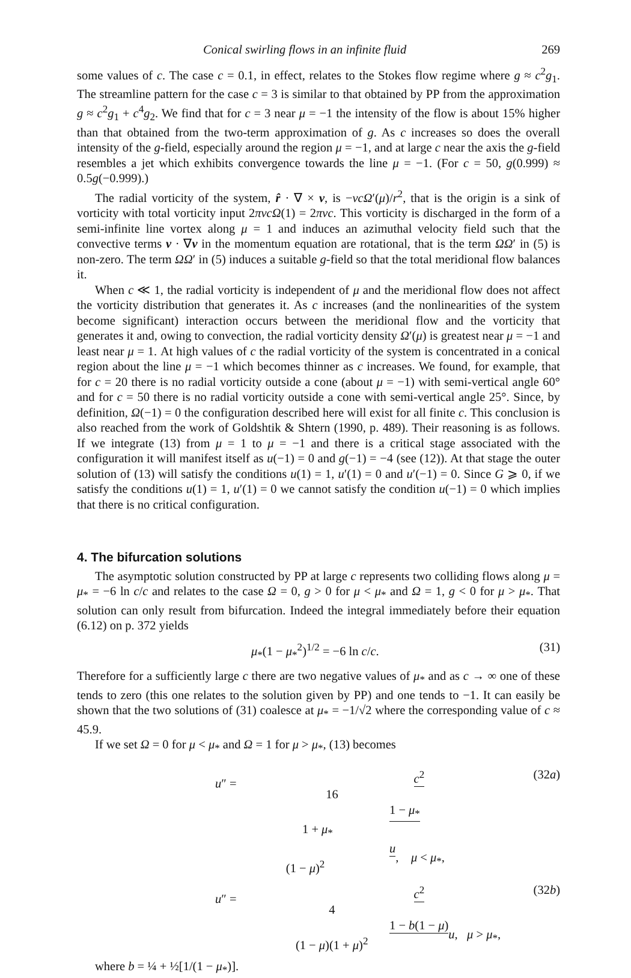Conical swirling flows in an infinite fluid 269
some values of c. The case c = 0.1, in effect, relates to the Stokes flow regime where g ≈ c<sup>2</sup>g<sub>1</sub>. The streamline pattern for the case c = 3 is similar to that obtained by PP from the approximation g ≈ c<sup>2</sup>g<sub>1</sub> + c<sup>4</sup>g<sub>2</sub>. We find that for c = 3 near μ = −1 the intensity of the flow is about 15% higher than that obtained from the two-term approximation of g. As c increases so does the overall intensity of the g-field, especially around the region μ = −1, and at large c near the axis the g-field resembles a jet which exhibits convergence towards the line μ = −1. (For c = 50, g(0.999) ≈ 0.5g(−0.999).)
The radial vorticity of the system, r̂ · ∇ × v, is −νcΩ′(μ)/r<sup>2</sup>, that is the origin is a sink of vorticity with total vorticity input 2πνcΩ(1) = 2πνc. This vorticity is discharged in the form of a semi-infinite line vortex along μ = 1 and induces an azimuthal velocity field such that the convective terms v · ∇v in the momentum equation are rotational, that is the term ΩΩ′ in (5) is non-zero. The term ΩΩ′ in (5) induces a suitable g-field so that the total meridional flow balances it.
When c ≪ 1, the radial vorticity is independent of μ and the meridional flow does not affect the vorticity distribution that generates it. As c increases (and the nonlinearities of the system become significant) interaction occurs between the meridional flow and the vorticity that generates it and, owing to convection, the radial vorticity density Ω′(μ) is greatest near μ = −1 and least near μ = 1. At high values of c the radial vorticity of the system is concentrated in a conical region about the line μ = −1 which becomes thinner as c increases. We found, for example, that for c = 20 there is no radial vorticity outside a cone (about μ = −1) with semi-vertical angle 60° and for c = 50 there is no radial vorticity outside a cone with semi-vertical angle 25°. Since, by definition, Ω(−1) = 0 the configuration described here will exist for all finite c. This conclusion is also reached from the work of Goldshtik & Shtern (1990, p. 489). Their reasoning is as follows. If we integrate (13) from μ = 1 to μ = −1 and there is a critical stage associated with the configuration it will manifest itself as u(−1) = 0 and g(−1) = −4 (see (12)). At that stage the outer solution of (13) will satisfy the conditions u(1) = 1, u′(1) = 0 and u′(−1) = 0. Since G ⩾ 0, if we satisfy the conditions u(1) = 1, u′(1) = 0 we cannot satisfy the condition u(−1) = 0 which implies that there is no critical configuration.
4. The bifurcation solutions
The asymptotic solution constructed by PP at large c represents two colliding flows along μ = μ<sub>*</sub> = −6 ln c/c and relates to the case Ω = 0, g > 0 for μ < μ<sub>*</sub> and Ω = 1, g < 0 for μ > μ<sub>*</sub>. That solution can only result from bifurcation. Indeed the integral immediately before their equation (6.12) on p. 372 yields
μ<sub>*</sub>(1 − μ<sub>*</sub><sup>2</sup>)<sup>1/2</sup> = −6 ln c/c. (31)
Therefore for a sufficiently large c there are two negative values of μ<sub>*</sub> and as c → ∞ one of these tends to zero (this one relates to the solution given by PP) and one tends to −1. It can easily be shown that the two solutions of (31) coalesce at μ<sub>*</sub> = −1/√2 where the corresponding value of c ≈ 45.9.
If we set Ω = 0 for μ < μ<sub>*</sub> and Ω = 1 for μ > μ<sub>*</sub>, (13) becomes
u″ = c<sup>2</sup> 16 1 − μ<sub>*</sub> 1 + μ<sub>*</sub> u (1 − μ)<sup>2</sup>, μ < μ<sub>*</sub>, (32a)
u″ = c<sup>2</sup> 4 1 − b(1 − μ) (1 − μ)(1 + μ)<sup>2</sup> u, μ > μ<sub>*</sub>, (32b)
where b = ¼ + ½[1/(1 − μ<sub>*</sub>)].